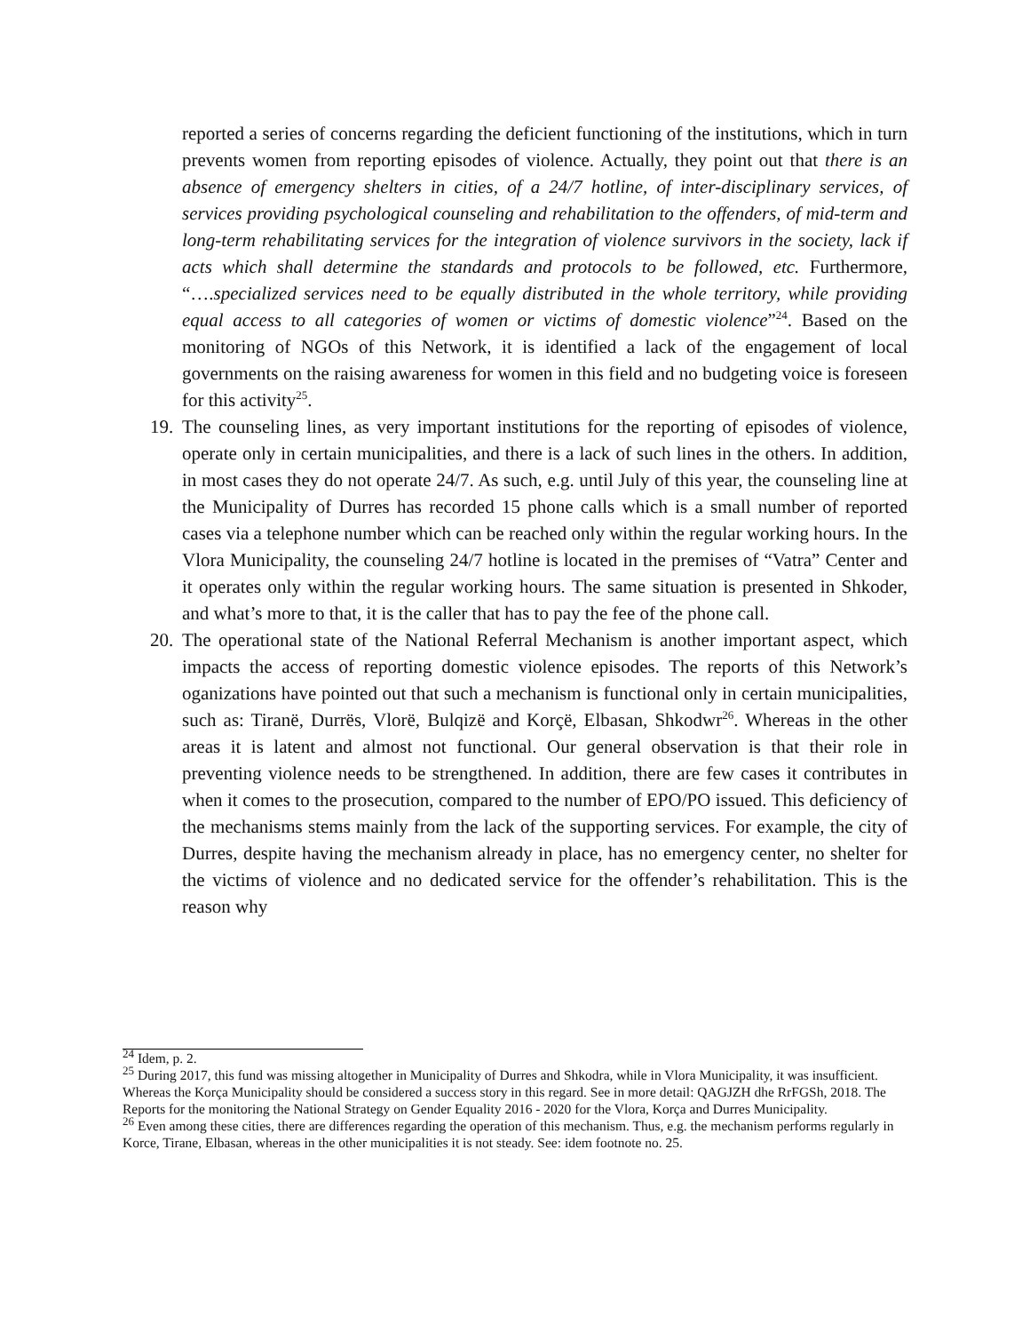reported a series of concerns regarding the deficient functioning of the institutions, which in turn prevents women from reporting episodes of violence. Actually, they point out that there is an absence of emergency shelters in cities, of a 24/7 hotline, of inter-disciplinary services, of services providing psychological counseling and rehabilitation to the offenders, of mid-term and long-term rehabilitating services for the integration of violence survivors in the society, lack if acts which shall determine the standards and protocols to be followed, etc. Furthermore, “….specialized services need to be equally distributed in the whole territory, while providing equal access to all categories of women or victims of domestic violence”<sup>24</sup>. Based on the monitoring of NGOs of this Network, it is identified a lack of the engagement of local governments on the raising awareness for women in this field and no budgeting voice is foreseen for this activity<sup>25</sup>.
19. The counseling lines, as very important institutions for the reporting of episodes of violence, operate only in certain municipalities, and there is a lack of such lines in the others. In addition, in most cases they do not operate 24/7. As such, e.g. until July of this year, the counseling line at the Municipality of Durres has recorded 15 phone calls which is a small number of reported cases via a telephone number which can be reached only within the regular working hours. In the Vlora Municipality, the counseling 24/7 hotline is located in the premises of “Vatra” Center and it operates only within the regular working hours. The same situation is presented in Shkoder, and what’s more to that, it is the caller that has to pay the fee of the phone call.
20. The operational state of the National Referral Mechanism is another important aspect, which impacts the access of reporting domestic violence episodes. The reports of this Network’s oganizations have pointed out that such a mechanism is functional only in certain municipalities, such as: Tiranë, Durrës, Vlorë, Bulqizë and Korçë, Elbasan, Shkodwr<sup>26</sup>. Whereas in the other areas it is latent and almost not functional. Our general observation is that their role in preventing violence needs to be strengthened. In addition, there are few cases it contributes in when it comes to the prosecution, compared to the number of EPO/PO issued. This deficiency of the mechanisms stems mainly from the lack of the supporting services. For example, the city of Durres, despite having the mechanism already in place, has no emergency center, no shelter for the victims of violence and no dedicated service for the offender’s rehabilitation. This is the reason why
<sup>24</sup> Idem, p. 2.
<sup>25</sup> During 2017, this fund was missing altogether in Municipality of Durres and Shkodra, while in Vlora Municipality, it was insufficient. Whereas the Korça Municipality should be considered a success story in this regard. See in more detail: QAGJZH dhe RrFGSh, 2018. The Reports for the monitoring the National Strategy on Gender Equality 2016 - 2020 for the Vlora, Korça and Durres Municipality.
<sup>26</sup> Even among these cities, there are differences regarding the operation of this mechanism. Thus, e.g. the mechanism performs regularly in Korce, Tirane, Elbasan, whereas in the other municipalities it is not steady. See: idem footnote no. 25.